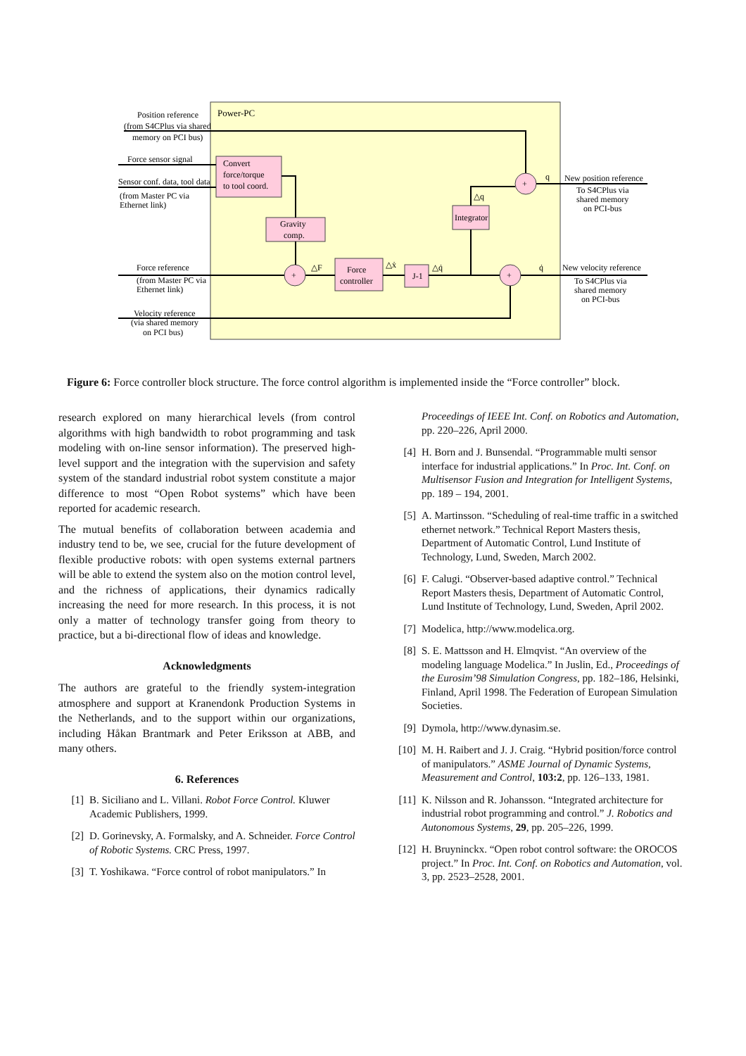Power-PC
Position reference
(from S4CPlus via shared
memory on PCI bus)
Force sensor signal
Sensor conf. data, tool data
(from Master PC via
Ethernet link)
Force reference
(from Master PC via
Ethernet link)
Velocity reference
(via shared memory
on PCI bus)
Convert
force/torque
to tool coord.
Gravity
comp.
Force
controller
J-1
Integrator
+
+
+
△F
△ẋ
△q̇
△q
q
q̇
New position reference
To S4CPlus via
shared memory
on PCI-bus
New velocity reference
To S4CPlus via
shared memory
on PCI-bus
Figure 6: Force controller block structure. The force control algorithm is implemented inside the “Force controller” block.
research explored on many hierarchical levels (from control algorithms with high bandwidth to robot programming and task modeling with on-line sensor information). The preserved high-level support and the integration with the supervision and safety system of the standard industrial robot system constitute a major difference to most “Open Robot systems” which have been reported for academic research.
The mutual benefits of collaboration between academia and industry tend to be, we see, crucial for the future development of flexible productive robots: with open systems external partners will be able to extend the system also on the motion control level, and the richness of applications, their dynamics radically increasing the need for more research. In this process, it is not only a matter of technology transfer going from theory to practice, but a bi-directional flow of ideas and knowledge.
Acknowledgments
The authors are grateful to the friendly system-integration atmosphere and support at Kranendonk Production Systems in the Netherlands, and to the support within our organizations, including Håkan Brantmark and Peter Eriksson at ABB, and many others.
6. References
[1] B. Siciliano and L. Villani. Robot Force Control. Kluwer Academic Publishers, 1999.
[2] D. Gorinevsky, A. Formalsky, and A. Schneider. Force Control of Robotic Systems. CRC Press, 1997.
[3] T. Yoshikawa. “Force control of robot manipulators.” In
Proceedings of IEEE Int. Conf. on Robotics and Automation, pp. 220–226, April 2000.
[4] H. Born and J. Bunsendal. “Programmable multi sensor interface for industrial applications.” In Proc. Int. Conf. on Multisensor Fusion and Integration for Intelligent Systems, pp. 189 – 194, 2001.
[5] A. Martinsson. “Scheduling of real-time traffic in a switched ethernet network.” Technical Report Masters thesis, Department of Automatic Control, Lund Institute of Technology, Lund, Sweden, March 2002.
[6] F. Calugi. “Observer-based adaptive control.” Technical Report Masters thesis, Department of Automatic Control, Lund Institute of Technology, Lund, Sweden, April 2002.
[7] Modelica, http://www.modelica.org.
[8] S. E. Mattsson and H. Elmqvist. “An overview of the modeling language Modelica.” In Juslin, Ed., Proceedings of the Eurosim’98 Simulation Congress, pp. 182–186, Helsinki, Finland, April 1998. The Federation of European Simulation Societies.
[9] Dymola, http://www.dynasim.se.
[10] M. H. Raibert and J. J. Craig. “Hybrid position/force control of manipulators.” ASME Journal of Dynamic Systems, Measurement and Control, 103:2, pp. 126–133, 1981.
[11] K. Nilsson and R. Johansson. “Integrated architecture for industrial robot programming and control.” J. Robotics and Autonomous Systems, 29, pp. 205–226, 1999.
[12] H. Bruyninckx. “Open robot control software: the OROCOS project.” In Proc. Int. Conf. on Robotics and Automation, vol. 3, pp. 2523–2528, 2001.